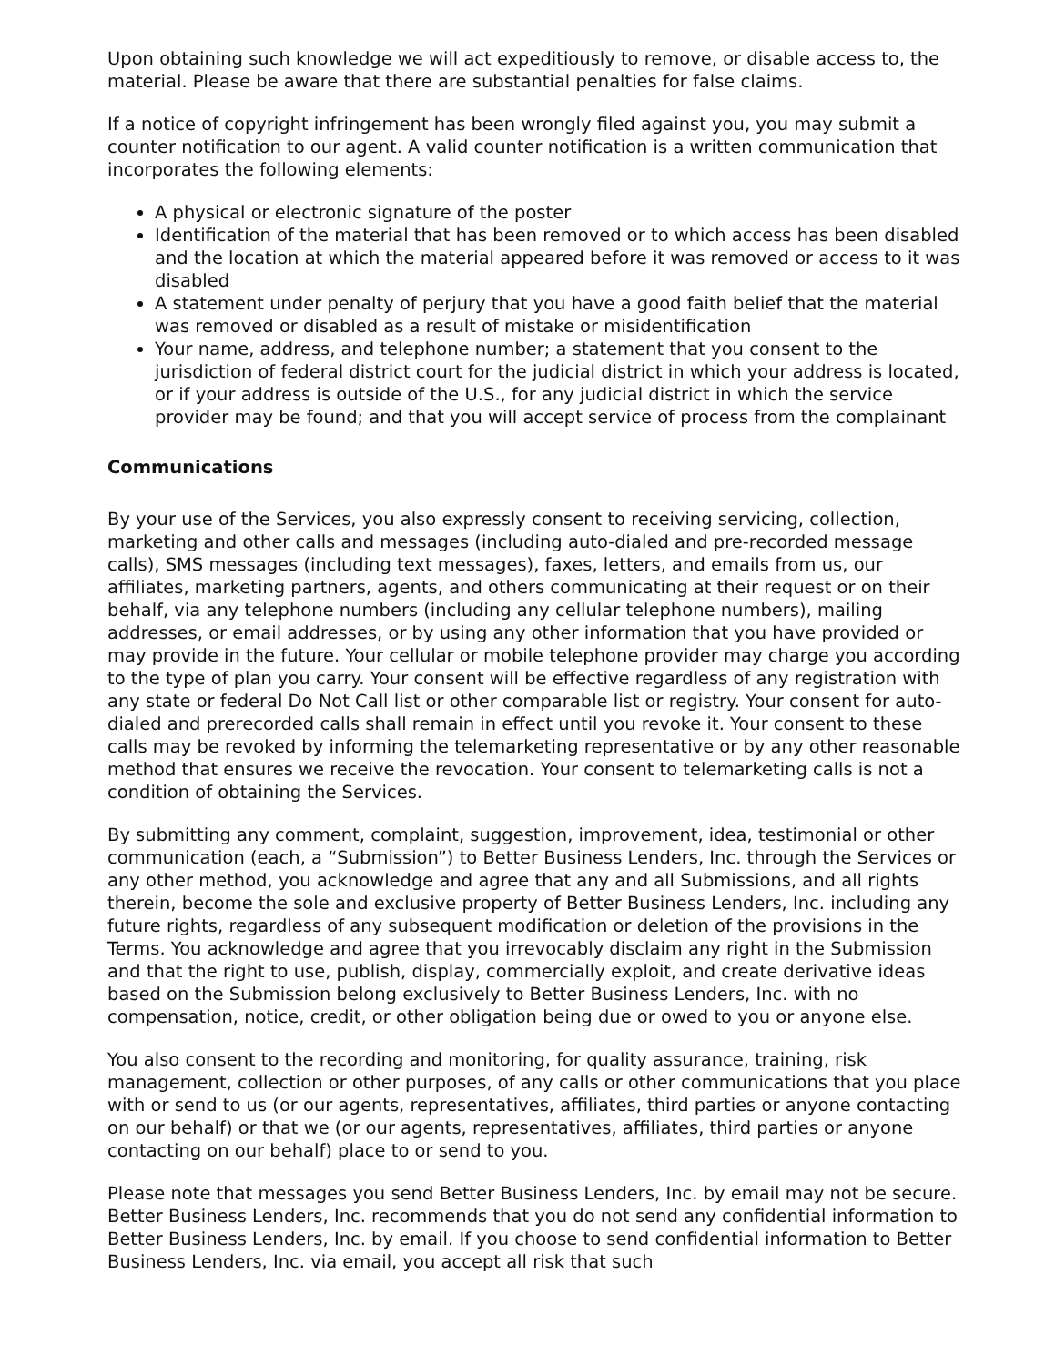Upon obtaining such knowledge we will act expeditiously to remove, or disable access to, the material. Please be aware that there are substantial penalties for false claims.
If a notice of copyright infringement has been wrongly filed against you, you may submit a counter notification to our agent. A valid counter notification is a written communication that incorporates the following elements:
A physical or electronic signature of the poster
Identification of the material that has been removed or to which access has been disabled and the location at which the material appeared before it was removed or access to it was disabled
A statement under penalty of perjury that you have a good faith belief that the material was removed or disabled as a result of mistake or misidentification
Your name, address, and telephone number; a statement that you consent to the jurisdiction of federal district court for the judicial district in which your address is located, or if your address is outside of the U.S., for any judicial district in which the service provider may be found; and that you will accept service of process from the complainant
Communications
By your use of the Services, you also expressly consent to receiving servicing, collection, marketing and other calls and messages (including auto-dialed and pre-recorded message calls), SMS messages (including text messages), faxes, letters, and emails from us, our affiliates, marketing partners, agents, and others communicating at their request or on their behalf, via any telephone numbers (including any cellular telephone numbers), mailing addresses, or email addresses, or by using any other information that you have provided or may provide in the future. Your cellular or mobile telephone provider may charge you according to the type of plan you carry. Your consent will be effective regardless of any registration with any state or federal Do Not Call list or other comparable list or registry. Your consent for auto-dialed and prerecorded calls shall remain in effect until you revoke it. Your consent to these calls may be revoked by informing the telemarketing representative or by any other reasonable method that ensures we receive the revocation. Your consent to telemarketing calls is not a condition of obtaining the Services.
By submitting any comment, complaint, suggestion, improvement, idea, testimonial or other communication (each, a “Submission”) to Better Business Lenders, Inc. through the Services or any other method, you acknowledge and agree that any and all Submissions, and all rights therein, become the sole and exclusive property of Better Business Lenders, Inc. including any future rights, regardless of any subsequent modification or deletion of the provisions in the Terms. You acknowledge and agree that you irrevocably disclaim any right in the Submission and that the right to use, publish, display, commercially exploit, and create derivative ideas based on the Submission belong exclusively to Better Business Lenders, Inc. with no compensation, notice, credit, or other obligation being due or owed to you or anyone else.
You also consent to the recording and monitoring, for quality assurance, training, risk management, collection or other purposes, of any calls or other communications that you place with or send to us (or our agents, representatives, affiliates, third parties or anyone contacting on our behalf) or that we (or our agents, representatives, affiliates, third parties or anyone contacting on our behalf) place to or send to you.
Please note that messages you send Better Business Lenders, Inc. by email may not be secure. Better Business Lenders, Inc. recommends that you do not send any confidential information to Better Business Lenders, Inc. by email. If you choose to send confidential information to Better Business Lenders, Inc. via email, you accept all risk that such